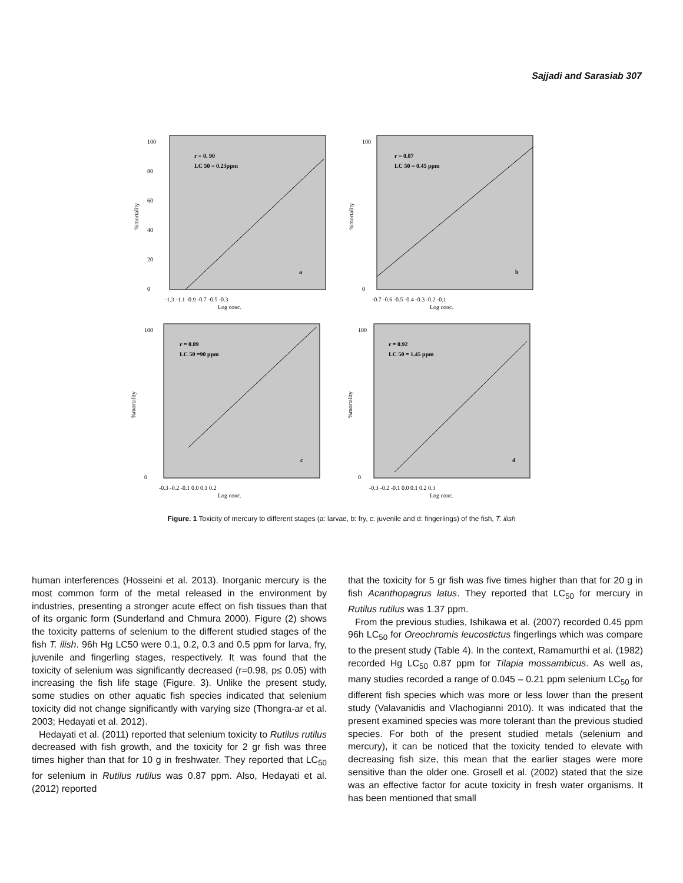Sajjadi and Sarasiab 307
r = 0. 90
LC 50 = 0.23ppm
a
100
80
60
40
20
0
-1.3 -1.1 -0.9 -0.7 -0.5 -0.3
Log conc.
%mortality
r = 0.87
LC 50 = 0.45 ppm
b
100
0
-0.7 -0.6 -0.5 -0.4 -0.3 -0.2 -0.1
Log conc.
%mortality
r = 0.89
LC 50 =90 ppm
c
100
0
-0.3 -0.2 -0.1 0.0 0.1 0.2
Log conc.
%mortality
r = 0.92
LC 50 = 1.45 ppm
d
100
0
-0.3 -0.2 -0.1 0.0 0.1 0.2 0.3
Log conc.
%mortality
Figure. 1 Toxicity of mercury to different stages (a: larvae, b: fry, c: juvenile and d: fingerlings) of the fish, T. ilish
human interferences (Hosseini et al. 2013). Inorganic mercury is the most common form of the metal released in the environment by industries, presenting a stronger acute effect on fish tissues than that of its organic form (Sunderland and Chmura 2000). Figure (2) shows the toxicity patterns of selenium to the different studied stages of the fish T. ilish. 96h Hg LC50 were 0.1, 0.2, 0.3 and 0.5 ppm for larva, fry, juvenile and fingerling stages, respectively. It was found that the toxicity of selenium was significantly decreased (r=0.98, p≤ 0.05) with increasing the fish life stage (Figure. 3). Unlike the present study, some studies on other aquatic fish species indicated that selenium toxicity did not change significantly with varying size (Thongra-ar et al. 2003; Hedayati et al. 2012).
Hedayati et al. (2011) reported that selenium toxicity to Rutilus rutilus decreased with fish growth, and the toxicity for 2 gr fish was three times higher than that for 10 g in freshwater. They reported that LC<sub>50</sub> for selenium in Rutilus rutilus was 0.87 ppm. Also, Hedayati et al. (2012) reported
that the toxicity for 5 gr fish was five times higher than that for 20 g in fish Acanthopagrus latus. They reported that LC<sub>50</sub> for mercury in Rutilus rutilus was 1.37 ppm.
From the previous studies, Ishikawa et al. (2007) recorded 0.45 ppm 96h LC<sub>50</sub> for Oreochromis leucostictus fingerlings which was compare to the present study (Table 4). In the context, Ramamurthi et al. (1982) recorded Hg LC<sub>50</sub> 0.87 ppm for Tilapia mossambicus. As well as, many studies recorded a range of 0.045 – 0.21 ppm selenium LC<sub>50</sub> for different fish species which was more or less lower than the present study (Valavanidis and Vlachogianni 2010). It was indicated that the present examined species was more tolerant than the previous studied species. For both of the present studied metals (selenium and mercury), it can be noticed that the toxicity tended to elevate with decreasing fish size, this mean that the earlier stages were more sensitive than the older one. Grosell et al. (2002) stated that the size was an effective factor for acute toxicity in fresh water organisms. It has been mentioned that small